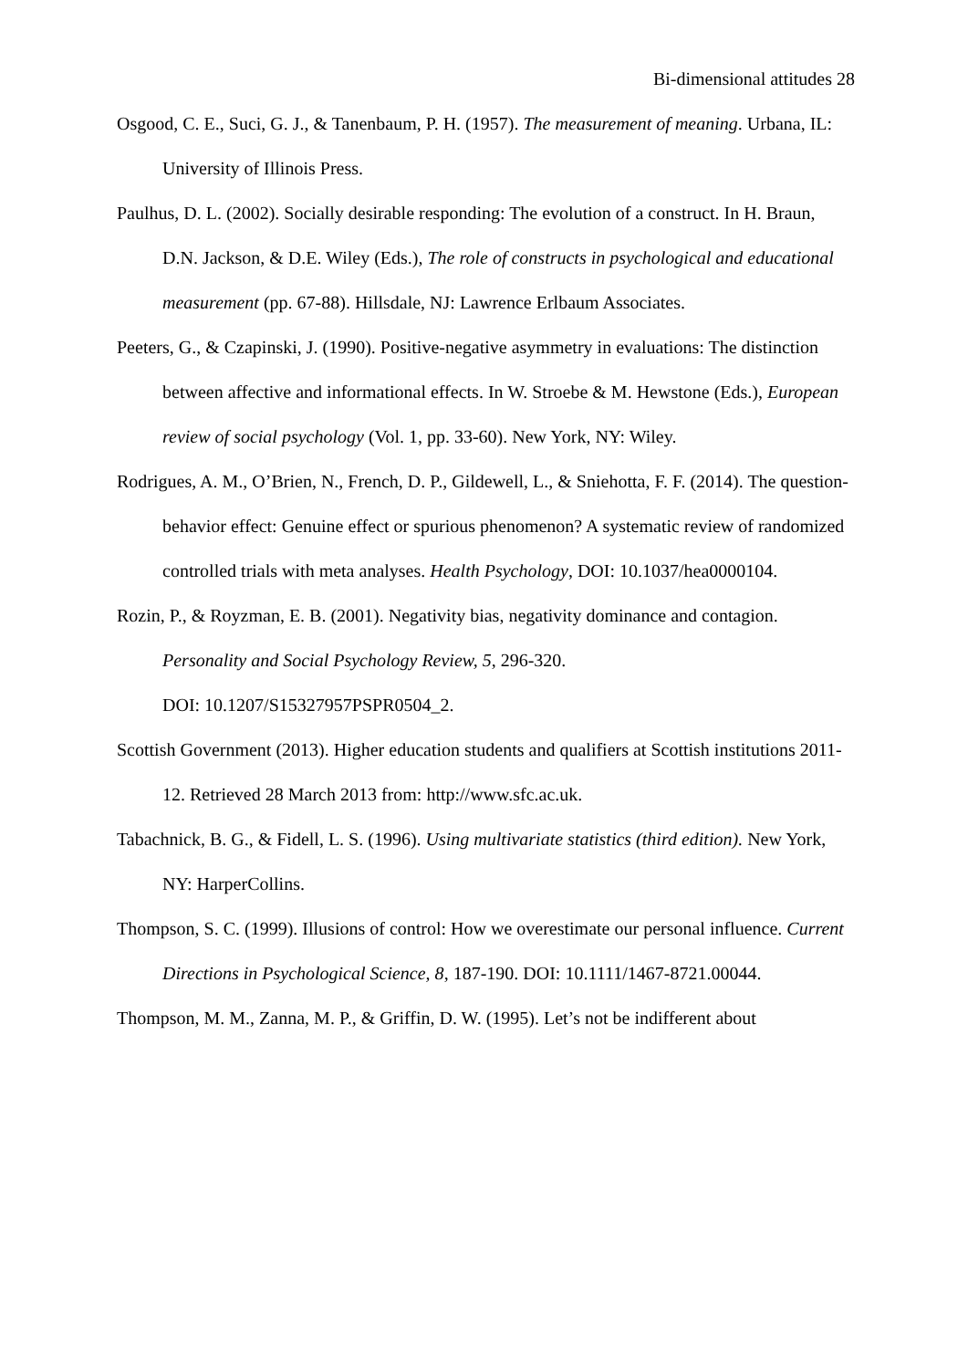Bi-dimensional attitudes 28
Osgood, C. E., Suci, G. J., & Tanenbaum, P. H. (1957). The measurement of meaning. Urbana, IL: University of Illinois Press.
Paulhus, D. L. (2002). Socially desirable responding: The evolution of a construct. In H. Braun, D.N. Jackson, & D.E. Wiley (Eds.), The role of constructs in psychological and educational measurement (pp. 67-88). Hillsdale, NJ: Lawrence Erlbaum Associates.
Peeters, G., & Czapinski, J. (1990). Positive-negative asymmetry in evaluations: The distinction between affective and informational effects. In W. Stroebe & M. Hewstone (Eds.), European review of social psychology (Vol. 1, pp. 33-60). New York, NY: Wiley.
Rodrigues, A. M., O’Brien, N., French, D. P., Gildewell, L., & Sniehotta, F. F. (2014). The question-behavior effect: Genuine effect or spurious phenomenon? A systematic review of randomized controlled trials with meta analyses. Health Psychology, DOI: 10.1037/hea0000104.
Rozin, P., & Royzman, E. B. (2001). Negativity bias, negativity dominance and contagion. Personality and Social Psychology Review, 5, 296-320.
DOI: 10.1207/S15327957PSPR0504_2.
Scottish Government (2013). Higher education students and qualifiers at Scottish institutions 2011-12. Retrieved 28 March 2013 from: http://www.sfc.ac.uk.
Tabachnick, B. G., & Fidell, L. S. (1996). Using multivariate statistics (third edition). New York, NY: HarperCollins.
Thompson, S. C. (1999). Illusions of control: How we overestimate our personal influence. Current Directions in Psychological Science, 8, 187-190. DOI: 10.1111/1467-8721.00044.
Thompson, M. M., Zanna, M. P., & Griffin, D. W. (1995). Let’s not be indifferent about